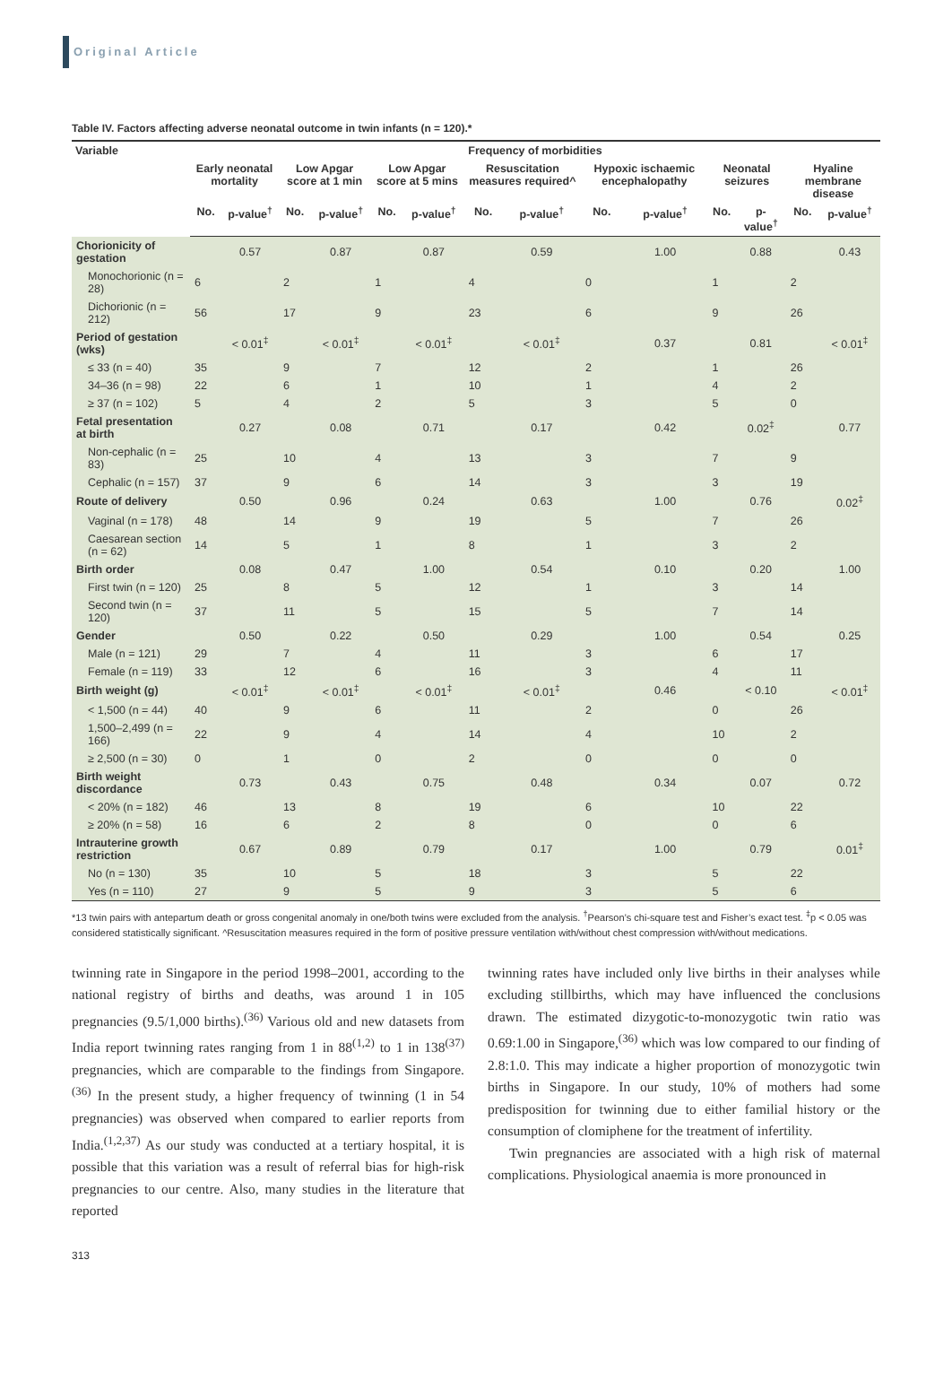Original Article
Table IV. Factors affecting adverse neonatal outcome in twin infants (n = 120).*
| Variable | Frequency of morbidities | | | | | | | | | | | | | |
| --- | --- | --- | --- | --- | --- | --- | --- | --- | --- | --- | --- | --- | --- | --- |
| | Early neonatal mortality | | Low Apgar score at 1 min | | Low Apgar score at 5 mins | | Resuscitation measures required^ | | Hypoxic ischaemic encephalopathy | | Neonatal seizures | | Hyaline membrane disease | |
| | No. | p-value<sup>†</sup> | No. | p-value<sup>†</sup> | No. | p-value<sup>†</sup> | No. | p-value<sup>†</sup> | No. | p-value<sup>†</sup> | No. | p-value<sup>†</sup> | No. | p-value<sup>†</sup> |
| Chorionicity of gestation | | 0.57 | | 0.87 | | 0.87 | | 0.59 | | 1.00 | | 0.88 | | 0.43 |
| Monochorionic (n = 28) | 6 | | 2 | | 1 | | 4 | | 0 | | 1 | | 2 | |
| Dichorionic (n = 212) | 56 | | 17 | | 9 | | 23 | | 6 | | 9 | | 26 | |
| Period of gestation (wks) | | < 0.01<sup>‡</sup> | | < 0.01<sup>‡</sup> | | < 0.01<sup>‡</sup> | | < 0.01<sup>‡</sup> | | 0.37 | | 0.81 | | < 0.01<sup>‡</sup> |
| ≤ 33 (n = 40) | 35 | | 9 | | 7 | | 12 | | 2 | | 1 | | 26 | |
| 34–36 (n = 98) | 22 | | 6 | | 1 | | 10 | | 1 | | 4 | | 2 | |
| ≥ 37 (n = 102) | 5 | | 4 | | 2 | | 5 | | 3 | | 5 | | 0 | |
| Fetal presentation at birth | | 0.27 | | 0.08 | | 0.71 | | 0.17 | | 0.42 | | 0.02<sup>‡</sup> | | 0.77 |
| Non-cephalic (n = 83) | 25 | | 10 | | 4 | | 13 | | 3 | | 7 | | 9 | |
| Cephalic (n = 157) | 37 | | 9 | | 6 | | 14 | | 3 | | 3 | | 19 | |
| Route of delivery | | 0.50 | | 0.96 | | 0.24 | | 0.63 | | 1.00 | | 0.76 | | 0.02<sup>‡</sup> |
| Vaginal (n = 178) | 48 | | 14 | | 9 | | 19 | | 5 | | 7 | | 26 | |
| Caesarean section (n = 62) | 14 | | 5 | | 1 | | 8 | | 1 | | 3 | | 2 | |
| Birth order | | 0.08 | | 0.47 | | 1.00 | | 0.54 | | 0.10 | | 0.20 | | 1.00 |
| First twin (n = 120) | 25 | | 8 | | 5 | | 12 | | 1 | | 3 | | 14 | |
| Second twin (n = 120) | 37 | | 11 | | 5 | | 15 | | 5 | | 7 | | 14 | |
| Gender | | 0.50 | | 0.22 | | 0.50 | | 0.29 | | 1.00 | | 0.54 | | 0.25 |
| Male (n = 121) | 29 | | 7 | | 4 | | 11 | | 3 | | 6 | | 17 | |
| Female (n = 119) | 33 | | 12 | | 6 | | 16 | | 3 | | 4 | | 11 | |
| Birth weight (g) | | < 0.01<sup>‡</sup> | | < 0.01<sup>‡</sup> | | < 0.01<sup>‡</sup> | | < 0.01<sup>‡</sup> | | 0.46 | | < 0.10 | | < 0.01<sup>‡</sup> |
| < 1,500 (n = 44) | 40 | | 9 | | 6 | | 11 | | 2 | | 0 | | 26 | |
| 1,500–2,499 (n = 166) | 22 | | 9 | | 4 | | 14 | | 4 | | 10 | | 2 | |
| ≥ 2,500 (n = 30) | 0 | | 1 | | 0 | | 2 | | 0 | | 0 | | 0 | |
| Birth weight discordance | | 0.73 | | 0.43 | | 0.75 | | 0.48 | | 0.34 | | 0.07 | | 0.72 |
| < 20% (n = 182) | 46 | | 13 | | 8 | | 19 | | 6 | | 10 | | 22 | |
| ≥ 20% (n = 58) | 16 | | 6 | | 2 | | 8 | | 0 | | 0 | | 6 | |
| Intrauterine growth restriction | | 0.67 | | 0.89 | | 0.79 | | 0.17 | | 1.00 | | 0.79 | | 0.01<sup>‡</sup> |
| No (n = 130) | 35 | | 10 | | 5 | | 18 | | 3 | | 5 | | 22 | |
| Yes (n = 110) | 27 | | 9 | | 5 | | 9 | | 3 | | 5 | | 6 | |
*13 twin pairs with antepartum death or gross congenital anomaly in one/both twins were excluded from the analysis. <sup>†</sup>Pearson’s chi-square test and Fisher’s exact test. <sup>‡</sup>p < 0.05 was considered statistically significant. ^Resuscitation measures required in the form of positive pressure ventilation with/without chest compression with/without medications.
twinning rate in Singapore in the period 1998–2001, according to the national registry of births and deaths, was around 1 in 105 pregnancies (9.5/1,000 births).<sup>(36)</sup> Various old and new datasets from India report twinning rates ranging from 1 in 88<sup>(1,2)</sup> to 1 in 138<sup>(37)</sup> pregnancies, which are comparable to the findings from Singapore.<sup>(36)</sup> In the present study, a higher frequency of twinning (1 in 54 pregnancies) was observed when compared to earlier reports from India.<sup>(1,2,37)</sup> As our study was conducted at a tertiary hospital, it is possible that this variation was a result of referral bias for high-risk pregnancies to our centre. Also, many studies in the literature that reported
twinning rates have included only live births in their analyses while excluding stillbirths, which may have influenced the conclusions drawn. The estimated dizygotic-to-monozygotic twin ratio was 0.69:1.00 in Singapore,<sup>(36)</sup> which was low compared to our finding of 2.8:1.0. This may indicate a higher proportion of monozygotic twin births in Singapore. In our study, 10% of mothers had some predisposition for twinning due to either familial history or the consumption of clomiphene for the treatment of infertility.
Twin pregnancies are associated with a high risk of maternal complications. Physiological anaemia is more pronounced in
313